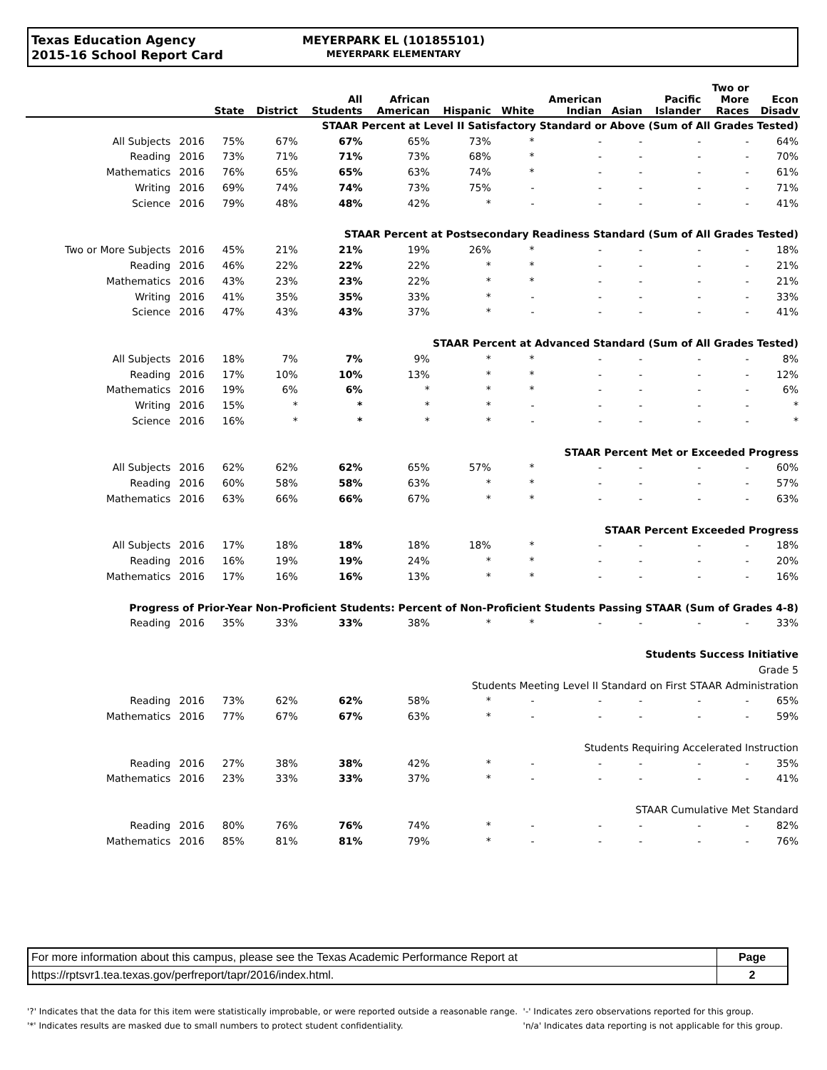Texas Education Agency
2015-16 School Report Card
MEYERPARK EL (101855101)
MEYERPARK ELEMENTARY
| | | State | District | All Students | African American | Hispanic | White | American Indian | Asian | Pacific Islander | Two or More Races | Econ Disadv |
| --- | --- | --- | --- | --- | --- | --- | --- | --- | --- | --- | --- | --- |
| STAAR Percent at Level II Satisfactory Standard or Above (Sum of All Grades Tested) | | | | | | | | | | | | |
| All Subjects | 2016 | 75% | 67% | 67% | 65% | 73% | * | - | - | - | - | 64% |
| Reading | 2016 | 73% | 71% | 71% | 73% | 68% | * | - | - | - | - | 70% |
| Mathematics | 2016 | 76% | 65% | 65% | 63% | 74% | * | - | - | - | - | 61% |
| Writing | 2016 | 69% | 74% | 74% | 73% | 75% | - | - | - | - | - | 71% |
| Science | 2016 | 79% | 48% | 48% | 42% | * | - | - | - | - | - | 41% |
| STAAR Percent at Postsecondary Readiness Standard (Sum of All Grades Tested) | | | | | | | | | | | | |
| Two or More Subjects | 2016 | 45% | 21% | 21% | 19% | 26% | * | - | - | - | - | 18% |
| Reading | 2016 | 46% | 22% | 22% | 22% | * | * | - | - | - | - | 21% |
| Mathematics | 2016 | 43% | 23% | 23% | 22% | * | * | - | - | - | - | 21% |
| Writing | 2016 | 41% | 35% | 35% | 33% | * | - | - | - | - | - | 33% |
| Science | 2016 | 47% | 43% | 43% | 37% | * | - | - | - | - | - | 41% |
| STAAR Percent at Advanced Standard (Sum of All Grades Tested) | | | | | | | | | | | | |
| All Subjects | 2016 | 18% | 7% | 7% | 9% | * | * | - | - | - | - | 8% |
| Reading | 2016 | 17% | 10% | 10% | 13% | * | * | - | - | - | - | 12% |
| Mathematics | 2016 | 19% | 6% | 6% | * | * | * | - | - | - | - | 6% |
| Writing | 2016 | 15% | * | * | * | * | - | - | - | - | - | * |
| Science | 2016 | 16% | * | * | * | * | - | - | - | - | - | * |
| STAAR Percent Met or Exceeded Progress | | | | | | | | | | | | |
| All Subjects | 2016 | 62% | 62% | 62% | 65% | 57% | * | - | - | - | - | 60% |
| Reading | 2016 | 60% | 58% | 58% | 63% | * | * | - | - | - | - | 57% |
| Mathematics | 2016 | 63% | 66% | 66% | 67% | * | * | - | - | - | - | 63% |
| STAAR Percent Exceeded Progress | | | | | | | | | | | | |
| All Subjects | 2016 | 17% | 18% | 18% | 18% | 18% | * | - | - | - | - | 18% |
| Reading | 2016 | 16% | 19% | 19% | 24% | * | * | - | - | - | - | 20% |
| Mathematics | 2016 | 17% | 16% | 16% | 13% | * | * | - | - | - | - | 16% |
| Progress of Prior-Year Non-Proficient Students: Percent of Non-Proficient Students Passing STAAR (Sum of Grades 4-8) | | | | | | | | | | | | |
| Reading | 2016 | 35% | 33% | 33% | 38% | * | * | - | - | - | - | 33% |
| Students Success Initiative | | | | | | | | | | | | |
| Grade 5 | | | | | | | | | | | | |
| Students Meeting Level II Standard on First STAAR Administration | | | | | | | | | | | | |
| Reading | 2016 | 73% | 62% | 62% | 58% | * | - | - | - | - | - | 65% |
| Mathematics | 2016 | 77% | 67% | 67% | 63% | * | - | - | - | - | - | 59% |
| Students Requiring Accelerated Instruction | | | | | | | | | | | | |
| Reading | 2016 | 27% | 38% | 38% | 42% | * | - | - | - | - | - | 35% |
| Mathematics | 2016 | 23% | 33% | 33% | 37% | * | - | - | - | - | - | 41% |
| STAAR Cumulative Met Standard | | | | | | | | | | | | |
| Reading | 2016 | 80% | 76% | 76% | 74% | * | - | - | - | - | - | 82% |
| Mathematics | 2016 | 85% | 81% | 81% | 79% | * | - | - | - | - | - | 76% |
| For more information about this campus, please see the Texas Academic Performance Report at | Page |
| https://rptsvr1.tea.texas.gov/perfreport/tapr/2016/index.html. | 2 |
'?' Indicates that the data for this item were statistically improbable, or were reported outside a reasonable range.
'*' Indicates results are masked due to small numbers to protect student confidentiality.
'-' Indicates zero observations reported for this group.
'n/a' Indicates data reporting is not applicable for this group.